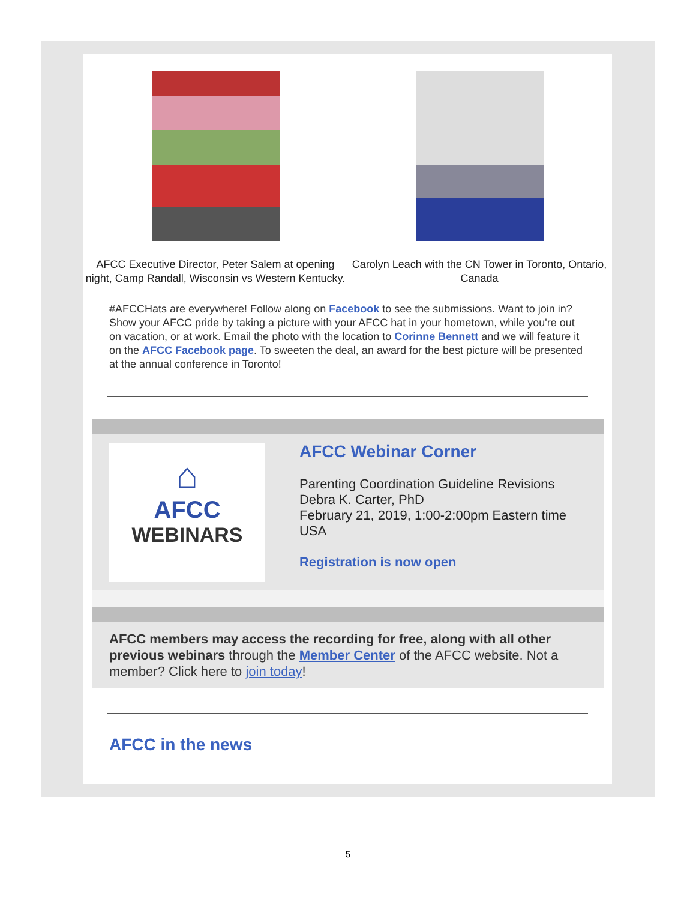AFCC Executive Director, Peter Salem at opening night, Camp Randall, Wisconsin vs Western Kentucky.
Carolyn Leach with the CN Tower in Toronto, Ontario, Canada
#AFCCHats are everywhere! Follow along on Facebook to see the submissions. Want to join in? Show your AFCC pride by taking a picture with your AFCC hat in your hometown, while you're out on vacation, or at work. Email the photo with the location to Corinne Bennett and we will feature it on the AFCC Facebook page. To sweeten the deal, an award for the best picture will be presented at the annual conference in Toronto!
⌂
AFCC
WEBINARS
AFCC Webinar Corner
Parenting Coordination Guideline Revisions
Debra K. Carter, PhD
February 21, 2019, 1:00-2:00pm Eastern time USA
Registration is now open
AFCC members may access the recording for free, along with all other previous webinars through the Member Center of the AFCC website. Not a member? Click here to join today!
AFCC in the news
5